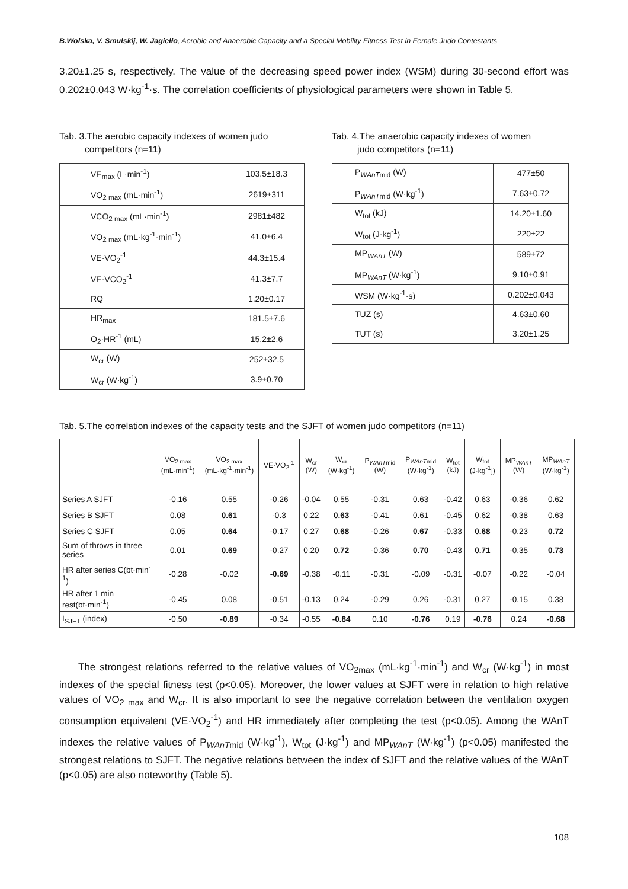B.Wolska, V. Smulskij, W. Jagiełło, Aerobic and Anaerobic Capacity and a Special Mobility Fitness Test in Female Judo Contestants
3.20±1.25 s, respectively. The value of the decreasing speed power index (WSM) during 30-second effort was 0.202±0.043 W·kg<sup>-1</sup>·s. The correlation coefficients of physiological parameters were shown in Table 5.
Tab. 3.The aerobic capacity indexes of women judo
competitors (n=11)
| VE<sub>max</sub> (L·min<sup>-1</sup>) | 103.5±18.3 |
| VO<sub>2 max</sub> (mL·min<sup>-1</sup>) | 2619±311 |
| VCO<sub>2 max</sub> (mL·min<sup>-1</sup>) | 2981±482 |
| VO<sub>2 max</sub> (mL·kg<sup>-1</sup>·min<sup>-1</sup>) | 41.0±6.4 |
| VE·VO<sub>2</sub><sup>-1</sup> | 44.3±15.4 |
| VE·VCO<sub>2</sub><sup>-1</sup> | 41.3±7.7 |
| RQ | 1.20±0.17 |
| HR<sub>max</sub> | 181.5±7.6 |
| O<sub>2</sub>·HR<sup>-1</sup> (mL) | 15.2±2.6 |
| W<sub>cr</sub> (W) | 252±32.5 |
| W<sub>cr</sub> (W·kg<sup>-1</sup>) | 3.9±0.70 |
Tab. 4.The anaerobic capacity indexes of women
judo competitors (n=11)
| P<sub>WAnTmid</sub> (W) | 477±50 |
| P<sub>WAnTmid</sub> (W·kg<sup>-1</sup>) | 7.63±0.72 |
| W<sub>tot</sub> (kJ) | 14.20±1.60 |
| W<sub>tot</sub> (J·kg<sup>-1</sup>) | 220±22 |
| MP<sub>WAnT</sub> (W) | 589±72 |
| MP<sub>WAnT</sub> (W·kg<sup>-1</sup>) | 9.10±0.91 |
| WSM (W·kg<sup>-1</sup>·s) | 0.202±0.043 |
| TUZ (s) | 4.63±0.60 |
| TUT (s) | 3.20±1.25 |
Tab. 5.The correlation indexes of the capacity tests and the SJFT of women judo competitors (n=11)
| | VO<sub>2 max</sub> (mL·min<sup>-1</sup>) | VO<sub>2 max</sub> (mL·kg<sup>-1</sup>·min<sup>-1</sup>) | VE·VO<sub>2</sub><sup>-1</sup> | W<sub>cr</sub> (W) | W<sub>cr</sub> (W·kg<sup>-1</sup>) | P<sub>WAnTmid</sub> (W) | P<sub>WAnTmid</sub> (W·kg<sup>-1</sup>) | W<sub>tot</sub> (kJ) | W<sub>tot</sub> (J·kg<sup>-1</sup>]) | MP<sub>WAnT</sub> (W) | MP<sub>WAnT</sub> (W·kg<sup>-1</sup>) |
| --- | --- | --- | --- | --- | --- | --- | --- | --- | --- | --- | --- |
| Series A SJFT | -0.16 | 0.55 | -0.26 | -0.04 | 0.55 | -0.31 | 0.63 | -0.42 | 0.63 | -0.36 | 0.62 |
| Series B SJFT | 0.08 | 0.61 | -0.3 | 0.22 | 0.63 | -0.41 | 0.61 | -0.45 | 0.62 | -0.38 | 0.63 |
| Series C SJFT | 0.05 | 0.64 | -0.17 | 0.27 | 0.68 | -0.26 | 0.67 | -0.33 | 0.68 | -0.23 | 0.72 |
| Sum of throws in three series | 0.01 | 0.69 | -0.27 | 0.20 | 0.72 | -0.36 | 0.70 | -0.43 | 0.71 | -0.35 | 0.73 |
| HR after series C(bt·min<sup>-1</sup>) | -0.28 | -0.02 | -0.69 | -0.38 | -0.11 | -0.31 | -0.09 | -0.31 | -0.07 | -0.22 | -0.04 |
| HR after 1 min rest(bt·min<sup>-1</sup>) | -0.45 | 0.08 | -0.51 | -0.13 | 0.24 | -0.29 | 0.26 | -0.31 | 0.27 | -0.15 | 0.38 |
| I<sub>SJFT</sub> (index) | -0.50 | -0.89 | -0.34 | -0.55 | -0.84 | 0.10 | -0.76 | 0.19 | -0.76 | 0.24 | -0.68 |
The strongest relations referred to the relative values of VO<sub>2max</sub> (mL·kg<sup>-1</sup>·min<sup>-1</sup>) and W<sub>cr</sub> (W·kg<sup>-1</sup>) in most indexes of the special fitness test (p<0.05). Moreover, the lower values at SJFT were in relation to high relative values of VO<sub>2 max</sub> and W<sub>cr</sub>. It is also important to see the negative correlation between the ventilation oxygen consumption equivalent (VE·VO<sub>2</sub><sup>-1</sup>) and HR immediately after completing the test (p<0.05). Among the WAnT indexes the relative values of P<sub>WAnTmid</sub> (W·kg<sup>-1</sup>), W<sub>tot</sub> (J·kg<sup>-1</sup>) and MP<sub>WAnT</sub> (W·kg<sup>-1</sup>) (p<0.05) manifested the strongest relations to SJFT. The negative relations between the index of SJFT and the relative values of the WAnT (p<0.05) are also noteworthy (Table 5).
108